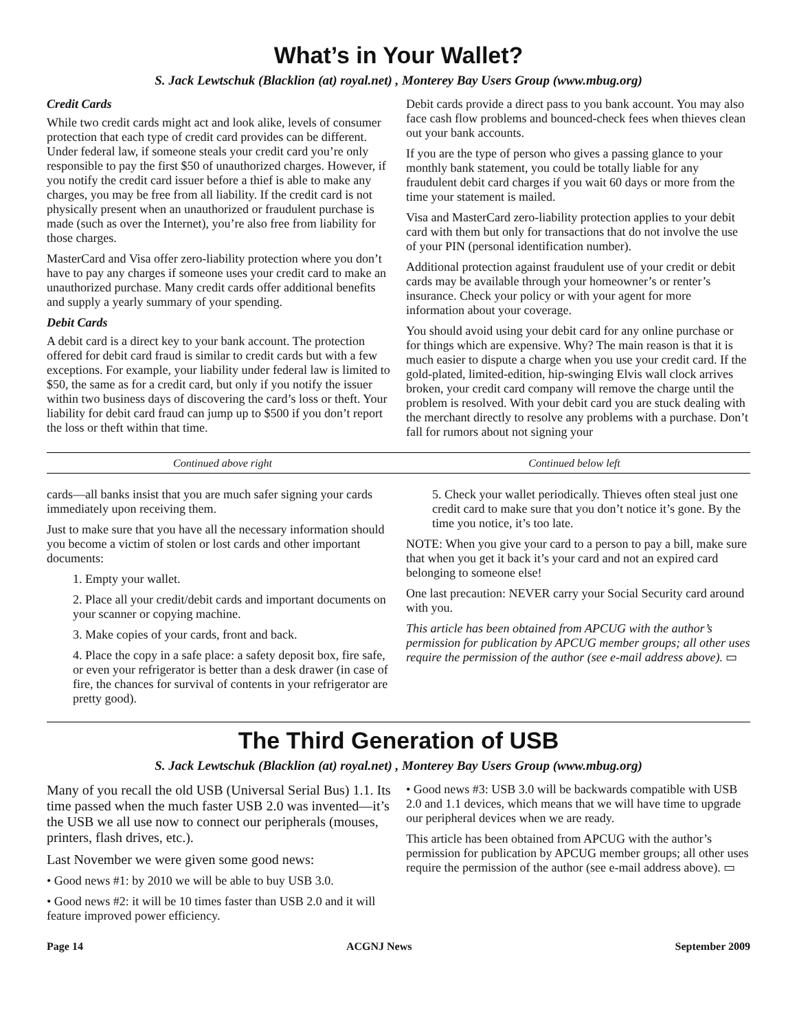What’s in Your Wallet?
S. Jack Lewtschuk (Blacklion (at) royal.net) , Monterey Bay Users Group (www.mbug.org)
Credit Cards
While two credit cards might act and look alike, levels of consumer protection that each type of credit card provides can be different. Under federal law, if someone steals your credit card you’re only responsible to pay the first $50 of unauthorized charges. However, if you notify the credit card issuer before a thief is able to make any charges, you may be free from all liability. If the credit card is not physically present when an unauthorized or fraudulent purchase is made (such as over the Internet), you’re also free from liability for those charges.
MasterCard and Visa offer zero-liability protection where you don’t have to pay any charges if someone uses your credit card to make an unauthorized purchase. Many credit cards offer additional benefits and supply a yearly summary of your spending.
Debit Cards
A debit card is a direct key to your bank account. The protection offered for debit card fraud is similar to credit cards but with a few exceptions. For example, your liability under federal law is limited to $50, the same as for a credit card, but only if you notify the issuer within two business days of discovering the card’s loss or theft. Your liability for debit card fraud can jump up to $500 if you don’t report the loss or theft within that time.
Debit cards provide a direct pass to you bank account. You may also face cash flow problems and bounced-check fees when thieves clean out your bank accounts.
If you are the type of person who gives a passing glance to your monthly bank statement, you could be totally liable for any fraudulent debit card charges if you wait 60 days or more from the time your statement is mailed.
Visa and MasterCard zero-liability protection applies to your debit card with them but only for transactions that do not involve the use of your PIN (personal identification number).
Additional protection against fraudulent use of your credit or debit cards may be available through your homeowner’s or renter’s insurance. Check your policy or with your agent for more information about your coverage.
You should avoid using your debit card for any online purchase or for things which are expensive. Why? The main reason is that it is much easier to dispute a charge when you use your credit card. If the gold-plated, limited-edition, hip-swinging Elvis wall clock arrives broken, your credit card company will remove the charge until the problem is resolved. With your debit card you are stuck dealing with the merchant directly to resolve any problems with a purchase. Don’t fall for rumors about not signing your
Continued above right Continued below left
cards—all banks insist that you are much safer signing your cards immediately upon receiving them.
Just to make sure that you have all the necessary information should you become a victim of stolen or lost cards and other important documents:
1. Empty your wallet.
2. Place all your credit/debit cards and important documents on your scanner or copying machine.
3. Make copies of your cards, front and back.
4. Place the copy in a safe place: a safety deposit box, fire safe, or even your refrigerator is better than a desk drawer (in case of fire, the chances for survival of contents in your refrigerator are pretty good).
5. Check your wallet periodically. Thieves often steal just one credit card to make sure that you don’t notice it’s gone. By the time you notice, it’s too late.
NOTE: When you give your card to a person to pay a bill, make sure that when you get it back it’s your card and not an expired card belonging to someone else!
One last precaution: NEVER carry your Social Security card around with you.
This article has been obtained from APCUG with the author’s permission for publication by APCUG member groups; all other uses require the permission of the author (see e-mail address above). ▭
The Third Generation of USB
S. Jack Lewtschuk (Blacklion (at) royal.net) , Monterey Bay Users Group (www.mbug.org)
Many of you recall the old USB (Universal Serial Bus) 1.1. Its time passed when the much faster USB 2.0 was invented—it’s the USB we all use now to connect our peripherals (mouses, printers, flash drives, etc.).
Last November we were given some good news:
• Good news #1: by 2010 we will be able to buy USB 3.0.
• Good news #2: it will be 10 times faster than USB 2.0 and it will feature improved power efficiency.
• Good news #3: USB 3.0 will be backwards compatible with USB 2.0 and 1.1 devices, which means that we will have time to upgrade our peripheral devices when we are ready.
This article has been obtained from APCUG with the author’s permission for publication by APCUG member groups; all other uses require the permission of the author (see e-mail address above). ▭
Page 14 ACGNJ News September 2009